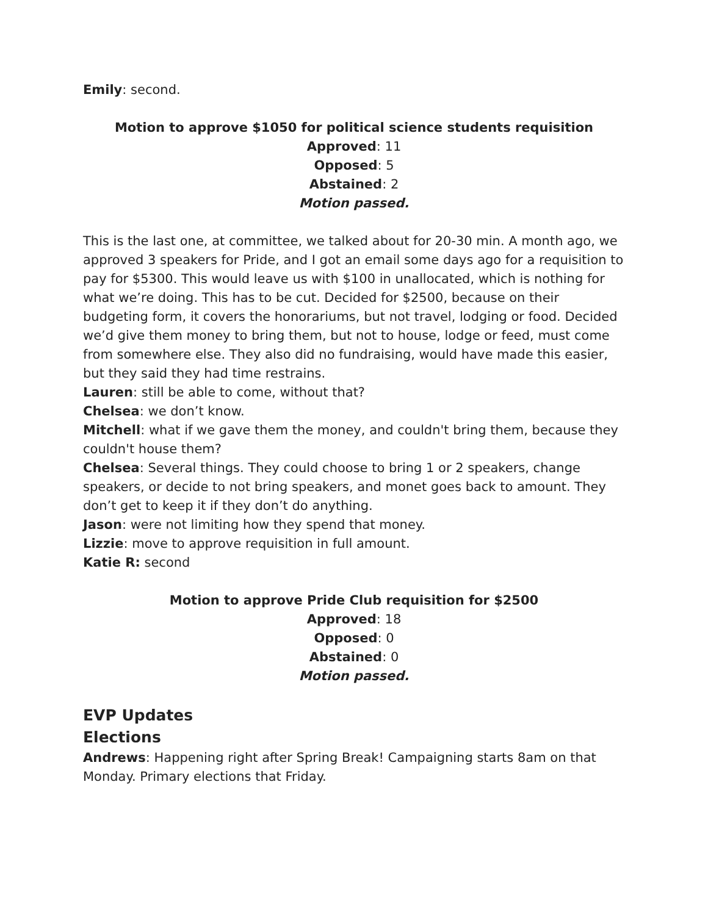Emily: second.
Motion to approve $1050 for political science students requisition
Approved: 11
Opposed: 5
Abstained: 2
Motion passed.
This is the last one, at committee, we talked about for 20-30 min. A month ago, we approved 3 speakers for Pride, and I got an email some days ago for a requisition to pay for $5300. This would leave us with $100 in unallocated, which is nothing for what we’re doing. This has to be cut. Decided for $2500, because on their budgeting form, it covers the honorariums, but not travel, lodging or food. Decided we’d give them money to bring them, but not to house, lodge or feed, must come from somewhere else. They also did no fundraising, would have made this easier, but they said they had time restrains.
Lauren: still be able to come, without that?
Chelsea: we don’t know.
Mitchell: what if we gave them the money, and couldn't bring them, because they couldn't house them?
Chelsea: Several things. They could choose to bring 1 or 2 speakers, change speakers, or decide to not bring speakers, and monet goes back to amount. They don’t get to keep it if they don’t do anything.
Jason: were not limiting how they spend that money.
Lizzie: move to approve requisition in full amount.
Katie R: second
Motion to approve Pride Club requisition for $2500
Approved: 18
Opposed: 0
Abstained: 0
Motion passed.
EVP Updates
Elections
Andrews: Happening right after Spring Break! Campaigning starts 8am on that Monday. Primary elections that Friday.